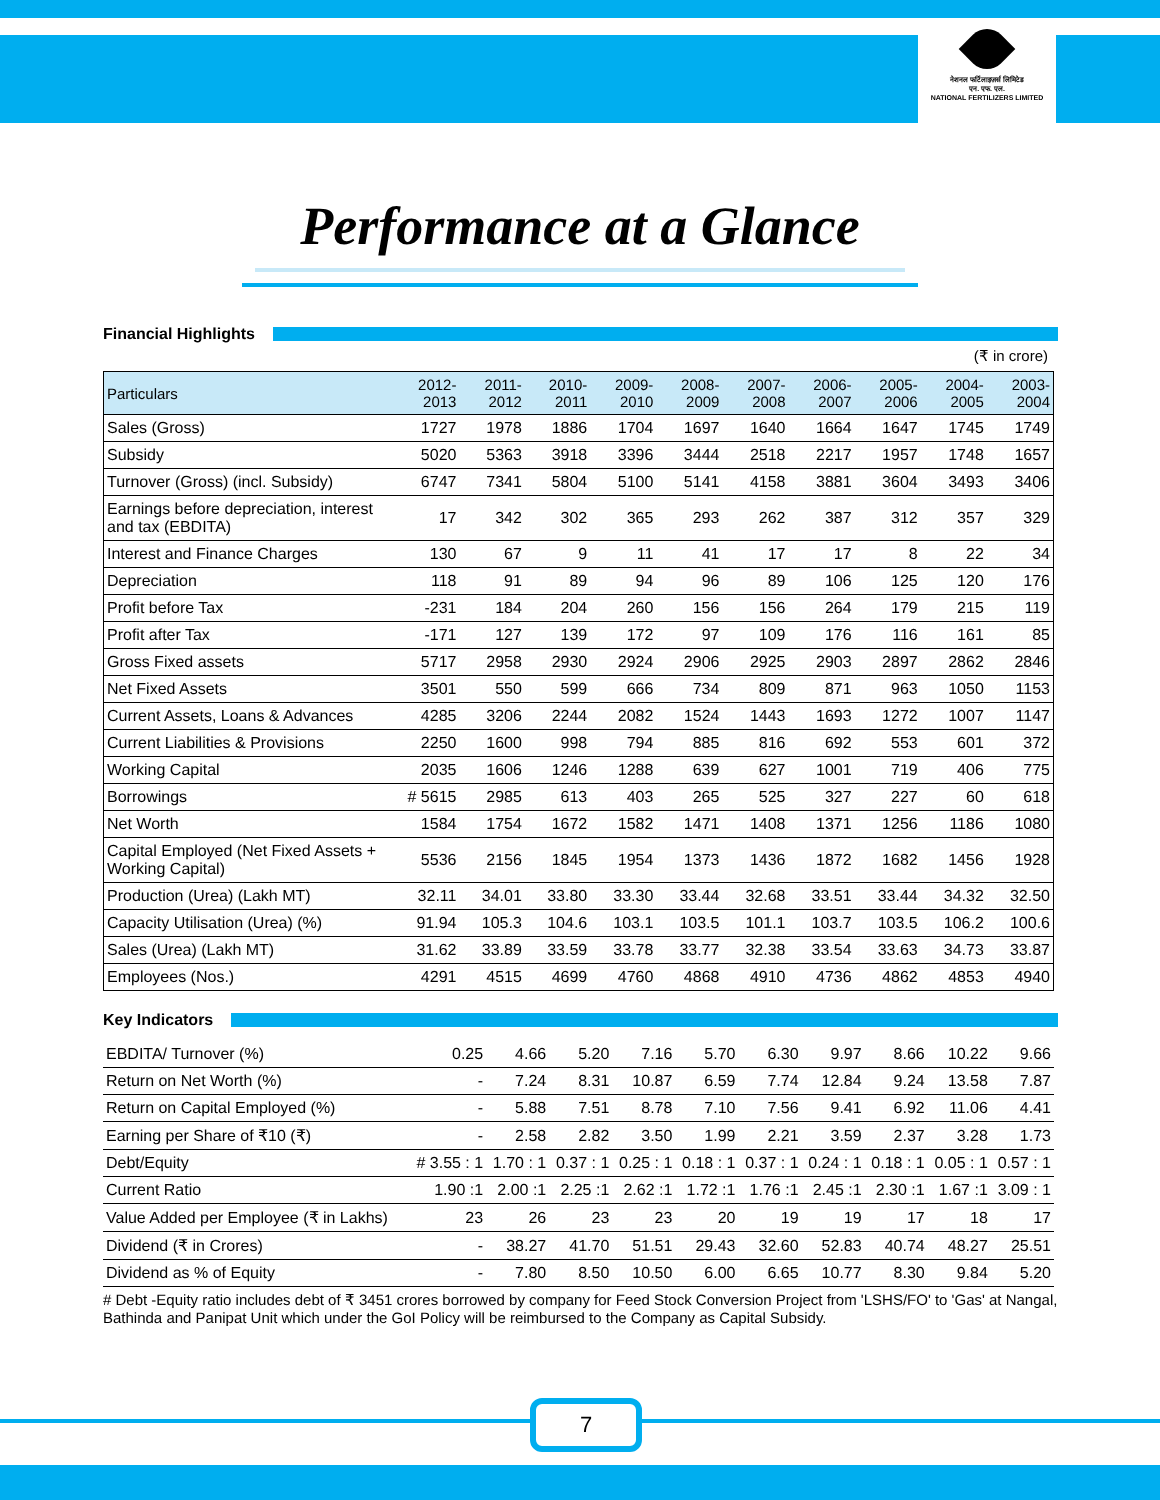नेशनल फर्टिलाइज़र्स लिमिटेड
एन. एफ. एल.
NATIONAL FERTILIZERS LIMITED
Performance at a Glance
Financial Highlights
(₹ in crore)
| Particulars | 2012-2013 | 2011-2012 | 2010-2011 | 2009-2010 | 2008-2009 | 2007-2008 | 2006-2007 | 2005-2006 | 2004-2005 | 2003-2004 |
| --- | --- | --- | --- | --- | --- | --- | --- | --- | --- | --- |
| Sales (Gross) | 1727 | 1978 | 1886 | 1704 | 1697 | 1640 | 1664 | 1647 | 1745 | 1749 |
| Subsidy | 5020 | 5363 | 3918 | 3396 | 3444 | 2518 | 2217 | 1957 | 1748 | 1657 |
| Turnover (Gross) (incl. Subsidy) | 6747 | 7341 | 5804 | 5100 | 5141 | 4158 | 3881 | 3604 | 3493 | 3406 |
| Earnings before depreciation, interest and tax (EBDITA) | 17 | 342 | 302 | 365 | 293 | 262 | 387 | 312 | 357 | 329 |
| Interest and Finance Charges | 130 | 67 | 9 | 11 | 41 | 17 | 17 | 8 | 22 | 34 |
| Depreciation | 118 | 91 | 89 | 94 | 96 | 89 | 106 | 125 | 120 | 176 |
| Profit before Tax | -231 | 184 | 204 | 260 | 156 | 156 | 264 | 179 | 215 | 119 |
| Profit after Tax | -171 | 127 | 139 | 172 | 97 | 109 | 176 | 116 | 161 | 85 |
| Gross Fixed assets | 5717 | 2958 | 2930 | 2924 | 2906 | 2925 | 2903 | 2897 | 2862 | 2846 |
| Net Fixed Assets | 3501 | 550 | 599 | 666 | 734 | 809 | 871 | 963 | 1050 | 1153 |
| Current Assets, Loans & Advances | 4285 | 3206 | 2244 | 2082 | 1524 | 1443 | 1693 | 1272 | 1007 | 1147 |
| Current Liabilities & Provisions | 2250 | 1600 | 998 | 794 | 885 | 816 | 692 | 553 | 601 | 372 |
| Working Capital | 2035 | 1606 | 1246 | 1288 | 639 | 627 | 1001 | 719 | 406 | 775 |
| Borrowings | # 5615 | 2985 | 613 | 403 | 265 | 525 | 327 | 227 | 60 | 618 |
| Net Worth | 1584 | 1754 | 1672 | 1582 | 1471 | 1408 | 1371 | 1256 | 1186 | 1080 |
| Capital Employed (Net Fixed Assets + Working Capital) | 5536 | 2156 | 1845 | 1954 | 1373 | 1436 | 1872 | 1682 | 1456 | 1928 |
| Production (Urea) (Lakh MT) | 32.11 | 34.01 | 33.80 | 33.30 | 33.44 | 32.68 | 33.51 | 33.44 | 34.32 | 32.50 |
| Capacity Utilisation (Urea) (%) | 91.94 | 105.3 | 104.6 | 103.1 | 103.5 | 101.1 | 103.7 | 103.5 | 106.2 | 100.6 |
| Sales (Urea) (Lakh MT) | 31.62 | 33.89 | 33.59 | 33.78 | 33.77 | 32.38 | 33.54 | 33.63 | 34.73 | 33.87 |
| Employees (Nos.) | 4291 | 4515 | 4699 | 4760 | 4868 | 4910 | 4736 | 4862 | 4853 | 4940 |
Key Indicators
| EBDITA/ Turnover (%) | 0.25 | 4.66 | 5.20 | 7.16 | 5.70 | 6.30 | 9.97 | 8.66 | 10.22 | 9.66 |
| Return on Net Worth (%) | - | 7.24 | 8.31 | 10.87 | 6.59 | 7.74 | 12.84 | 9.24 | 13.58 | 7.87 |
| Return on Capital Employed (%) | - | 5.88 | 7.51 | 8.78 | 7.10 | 7.56 | 9.41 | 6.92 | 11.06 | 4.41 |
| Earning per Share of ₹10 (₹) | - | 2.58 | 2.82 | 3.50 | 1.99 | 2.21 | 3.59 | 2.37 | 3.28 | 1.73 |
| Debt/Equity | # 3.55 : 1 | 1.70 : 1 | 0.37 : 1 | 0.25 : 1 | 0.18 : 1 | 0.37 : 1 | 0.24 : 1 | 0.18 : 1 | 0.05 : 1 | 0.57 : 1 |
| Current Ratio | 1.90 :1 | 2.00 :1 | 2.25 :1 | 2.62 :1 | 1.72 :1 | 1.76 :1 | 2.45 :1 | 2.30 :1 | 1.67 :1 | 3.09 : 1 |
| Value Added per Employee (₹ in Lakhs) | 23 | 26 | 23 | 23 | 20 | 19 | 19 | 17 | 18 | 17 |
| Dividend (₹ in Crores) | - | 38.27 | 41.70 | 51.51 | 29.43 | 32.60 | 52.83 | 40.74 | 48.27 | 25.51 |
| Dividend as % of Equity | - | 7.80 | 8.50 | 10.50 | 6.00 | 6.65 | 10.77 | 8.30 | 9.84 | 5.20 |
# Debt -Equity ratio includes debt of ₹ 3451 crores borrowed by company for Feed Stock Conversion Project from 'LSHS/FO' to 'Gas' at Nangal, Bathinda and Panipat Unit which under the GoI Policy will be reimbursed to the Company as Capital Subsidy.
7